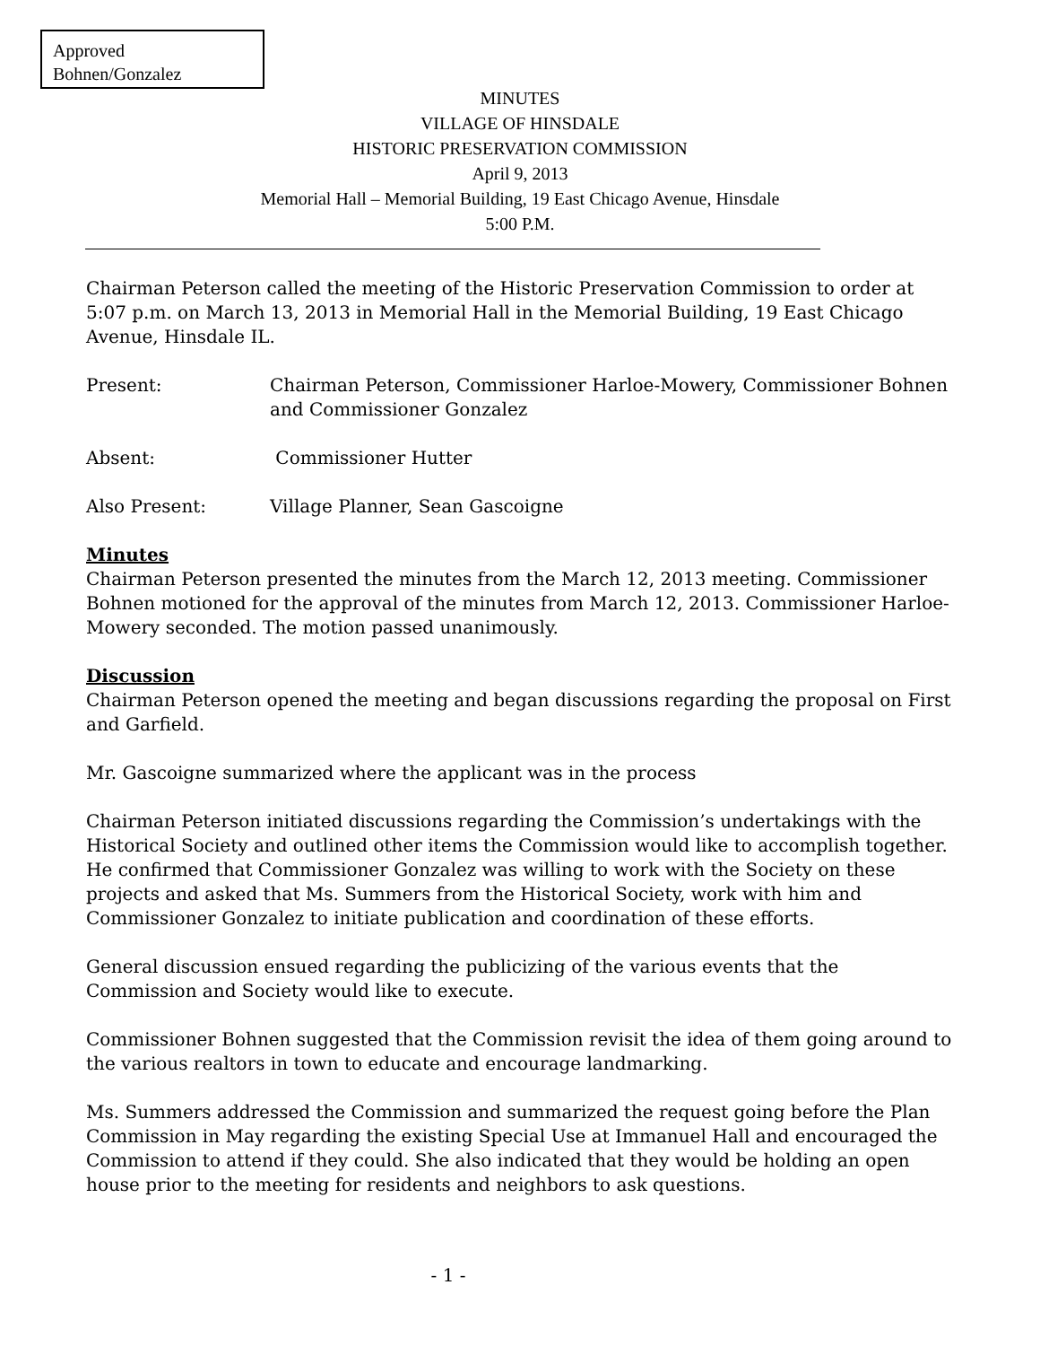Approved
Bohnen/Gonzalez
MINUTES
VILLAGE OF HINSDALE
HISTORIC PRESERVATION COMMISSION
April 9, 2013
Memorial Hall – Memorial Building, 19 East Chicago Avenue, Hinsdale
5:00 P.M.
Chairman Peterson called the meeting of the Historic Preservation Commission to order at 5:07 p.m. on March 13, 2013 in Memorial Hall in the Memorial Building, 19 East Chicago Avenue, Hinsdale IL.
Present: Chairman Peterson, Commissioner Harloe-Mowery, Commissioner Bohnen and Commissioner Gonzalez
Absent: Commissioner Hutter
Also Present: Village Planner, Sean Gascoigne
Minutes
Chairman Peterson presented the minutes from the March 12, 2013 meeting. Commissioner Bohnen motioned for the approval of the minutes from March 12, 2013. Commissioner Harloe-Mowery seconded. The motion passed unanimously.
Discussion
Chairman Peterson opened the meeting and began discussions regarding the proposal on First and Garfield.
Mr. Gascoigne summarized where the applicant was in the process
Chairman Peterson initiated discussions regarding the Commission’s undertakings with the Historical Society and outlined other items the Commission would like to accomplish together. He confirmed that Commissioner Gonzalez was willing to work with the Society on these projects and asked that Ms. Summers from the Historical Society, work with him and Commissioner Gonzalez to initiate publication and coordination of these efforts.
General discussion ensued regarding the publicizing of the various events that the Commission and Society would like to execute.
Commissioner Bohnen suggested that the Commission revisit the idea of them going around to the various realtors in town to educate and encourage landmarking.
Ms. Summers addressed the Commission and summarized the request going before the Plan Commission in May regarding the existing Special Use at Immanuel Hall and encouraged the Commission to attend if they could. She also indicated that they would be holding an open house prior to the meeting for residents and neighbors to ask questions.
- 1 -